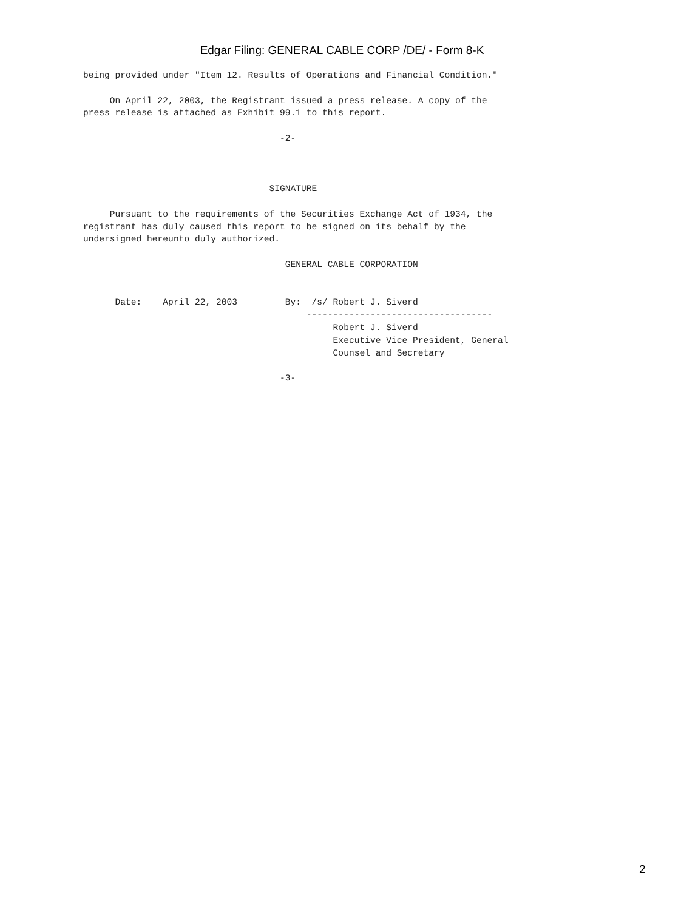Edgar Filing: GENERAL CABLE CORP /DE/ - Form 8-K
being provided under "Item 12. Results of Operations and Financial Condition."

     On April 22, 2003, the Registrant issued a press release. A copy of the
press release is attached as Exhibit 99.1 to this report.

                                     -2-



                                   SIGNATURE

     Pursuant to the requirements of the Securities Exchange Act of 1934, the
registrant has duly caused this report to be signed on its behalf by the
undersigned hereunto duly authorized.

                                      GENERAL CABLE CORPORATION


      Date:    April 22, 2003         By:  /s/ Robert J. Siverd
                                          -----------------------------------
                                               Robert J. Siverd
                                               Executive Vice President, General
                                               Counsel and Secretary

                                     -3-
2